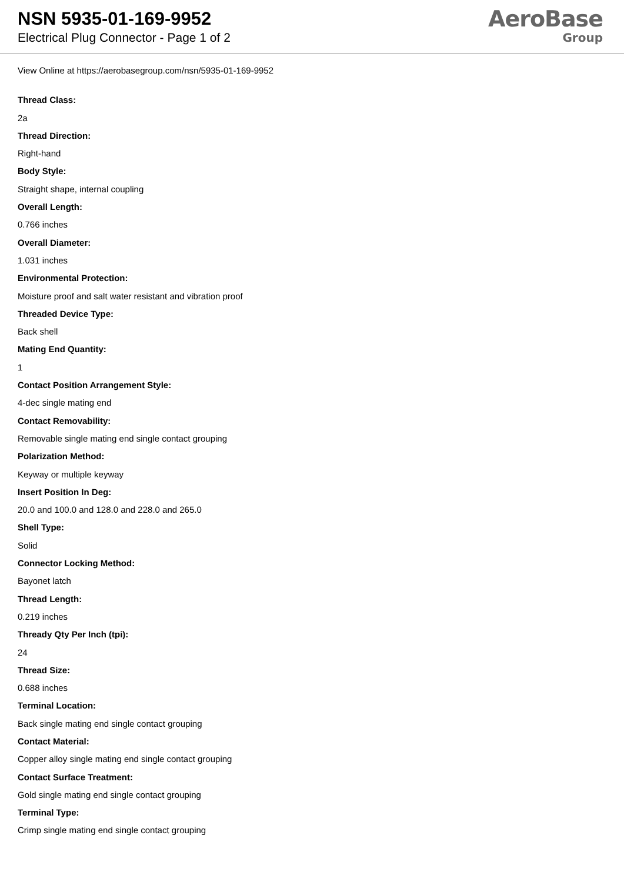NSN 5935-01-169-9952
Electrical Plug Connector - Page 1 of 2
AeroBase
Group
View Online at https://aerobasegroup.com/nsn/5935-01-169-9952
Thread Class:
2a
Thread Direction:
Right-hand
Body Style:
Straight shape, internal coupling
Overall Length:
0.766 inches
Overall Diameter:
1.031 inches
Environmental Protection:
Moisture proof and salt water resistant and vibration proof
Threaded Device Type:
Back shell
Mating End Quantity:
1
Contact Position Arrangement Style:
4-dec single mating end
Contact Removability:
Removable single mating end single contact grouping
Polarization Method:
Keyway or multiple keyway
Insert Position In Deg:
20.0 and 100.0 and 128.0 and 228.0 and 265.0
Shell Type:
Solid
Connector Locking Method:
Bayonet latch
Thread Length:
0.219 inches
Thready Qty Per Inch (tpi):
24
Thread Size:
0.688 inches
Terminal Location:
Back single mating end single contact grouping
Contact Material:
Copper alloy single mating end single contact grouping
Contact Surface Treatment:
Gold single mating end single contact grouping
Terminal Type:
Crimp single mating end single contact grouping